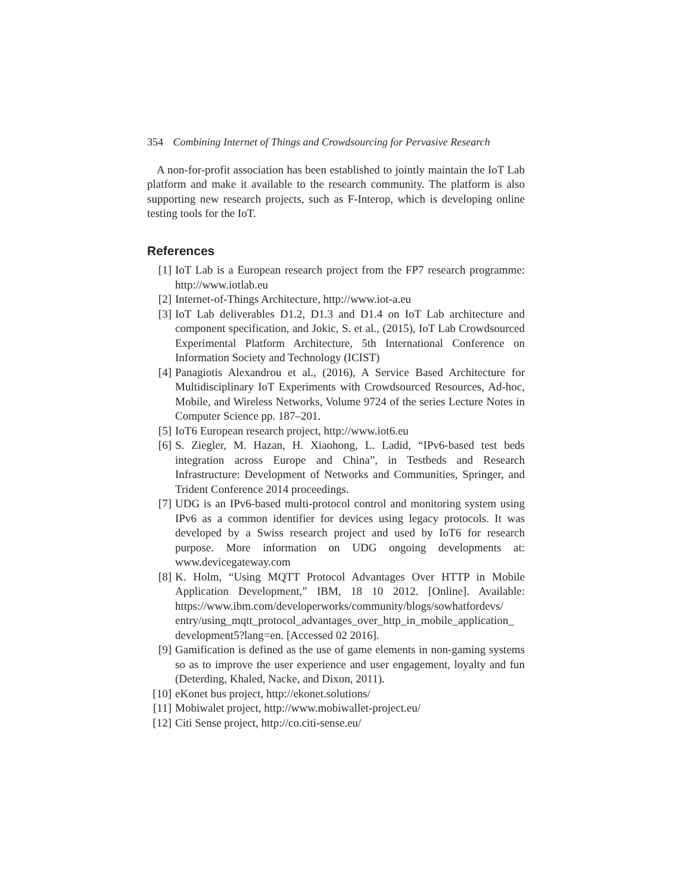354 Combining Internet of Things and Crowdsourcing for Pervasive Research
A non-for-profit association has been established to jointly maintain the IoT Lab platform and make it available to the research community. The platform is also supporting new research projects, such as F-Interop, which is developing online testing tools for the IoT.
References
[1] IoT Lab is a European research project from the FP7 research programme: http://www.iotlab.eu
[2] Internet-of-Things Architecture, http://www.iot-a.eu
[3] IoT Lab deliverables D1.2, D1.3 and D1.4 on IoT Lab architecture and component specification, and Jokic, S. et al., (2015), IoT Lab Crowdsourced Experimental Platform Architecture, 5th International Conference on Information Society and Technology (ICIST)
[4] Panagiotis Alexandrou et al., (2016), A Service Based Architecture for Multidisciplinary IoT Experiments with Crowdsourced Resources, Ad-hoc, Mobile, and Wireless Networks, Volume 9724 of the series Lecture Notes in Computer Science pp. 187–201.
[5] IoT6 European research project, http://www.iot6.eu
[6] S. Ziegler, M. Hazan, H. Xiaohong, L. Ladid, “IPv6-based test beds integration across Europe and China”, in Testbeds and Research Infrastructure: Development of Networks and Communities, Springer, and Trident Conference 2014 proceedings.
[7] UDG is an IPv6-based multi-protocol control and monitoring system using IPv6 as a common identifier for devices using legacy protocols. It was developed by a Swiss research project and used by IoT6 for research purpose. More information on UDG ongoing developments at: www.devicegateway.com
[8] K. Holm, “Using MQTT Protocol Advantages Over HTTP in Mobile Application Development,” IBM, 18 10 2012. [Online]. Available: https://www.ibm.com/developerworks/community/blogs/sowhatfordevs/ entry/using_mqtt_protocol_advantages_over_http_in_mobile_application_ development5?lang=en. [Accessed 02 2016].
[9] Gamification is defined as the use of game elements in non-gaming systems so as to improve the user experience and user engagement, loyalty and fun (Deterding, Khaled, Nacke, and Dixon, 2011).
[10] eKonet bus project, http://ekonet.solutions/
[11] Mobiwalet project, http://www.mobiwallet-project.eu/
[12] Citi Sense project, http://co.citi-sense.eu/